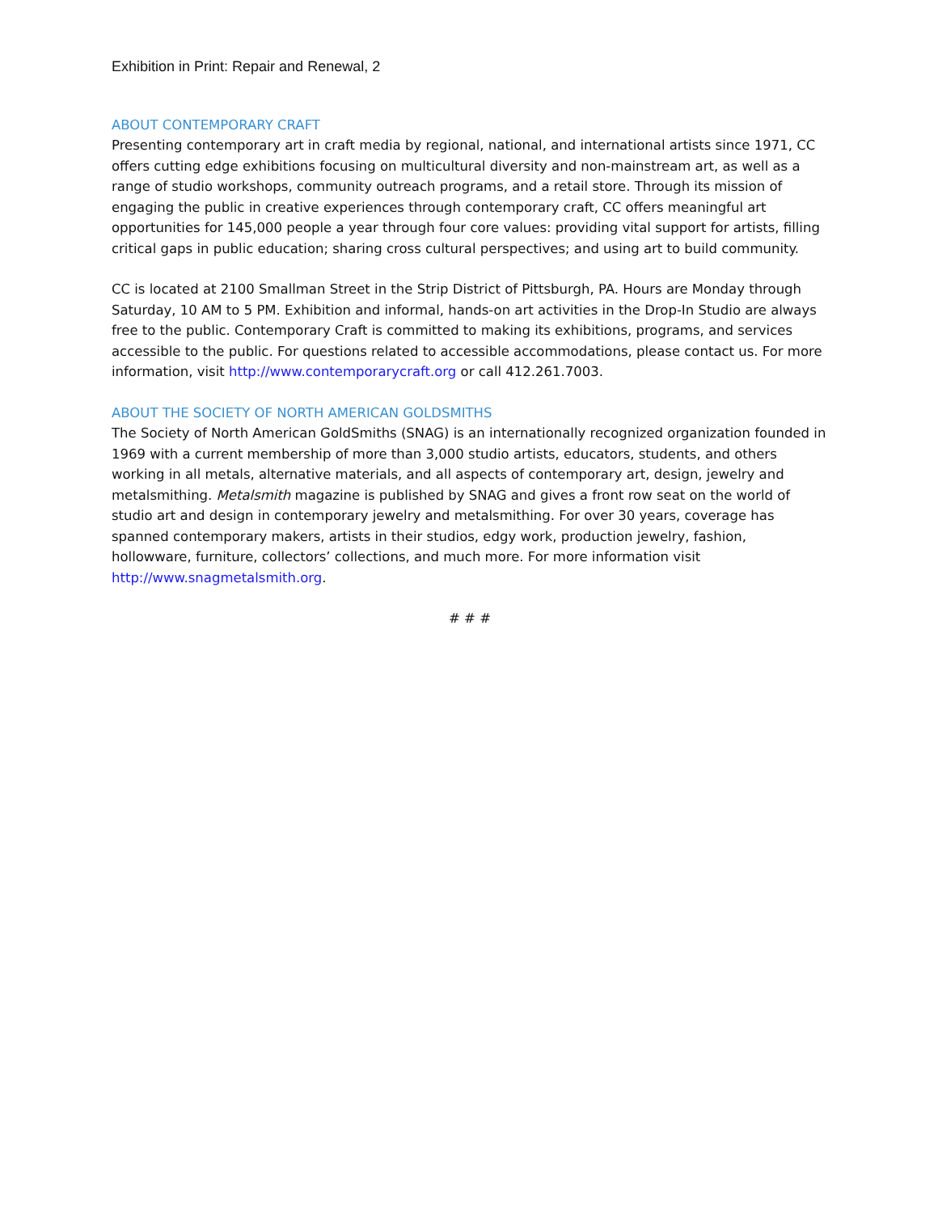Exhibition in Print: Repair and Renewal, 2
ABOUT CONTEMPORARY CRAFT
Presenting contemporary art in craft media by regional, national, and international artists since 1971, CC offers cutting edge exhibitions focusing on multicultural diversity and non-mainstream art, as well as a range of studio workshops, community outreach programs, and a retail store. Through its mission of engaging the public in creative experiences through contemporary craft, CC offers meaningful art opportunities for 145,000 people a year through four core values: providing vital support for artists, filling critical gaps in public education; sharing cross cultural perspectives; and using art to build community.
CC is located at 2100 Smallman Street in the Strip District of Pittsburgh, PA. Hours are Monday through Saturday, 10 AM to 5 PM. Exhibition and informal, hands-on art activities in the Drop-In Studio are always free to the public. Contemporary Craft is committed to making its exhibitions, programs, and services accessible to the public. For questions related to accessible accommodations, please contact us. For more information, visit http://www.contemporarycraft.org or call 412.261.7003.
ABOUT THE SOCIETY OF NORTH AMERICAN GOLDSMITHS
The Society of North American GoldSmiths (SNAG) is an internationally recognized organization founded in 1969 with a current membership of more than 3,000 studio artists, educators, students, and others working in all metals, alternative materials, and all aspects of contemporary art, design, jewelry and metalsmithing. Metalsmith magazine is published by SNAG and gives a front row seat on the world of studio art and design in contemporary jewelry and metalsmithing. For over 30 years, coverage has spanned contemporary makers, artists in their studios, edgy work, production jewelry, fashion, hollowware, furniture, collectors’ collections, and much more. For more information visit http://www.snagmetalsmith.org.
# # #